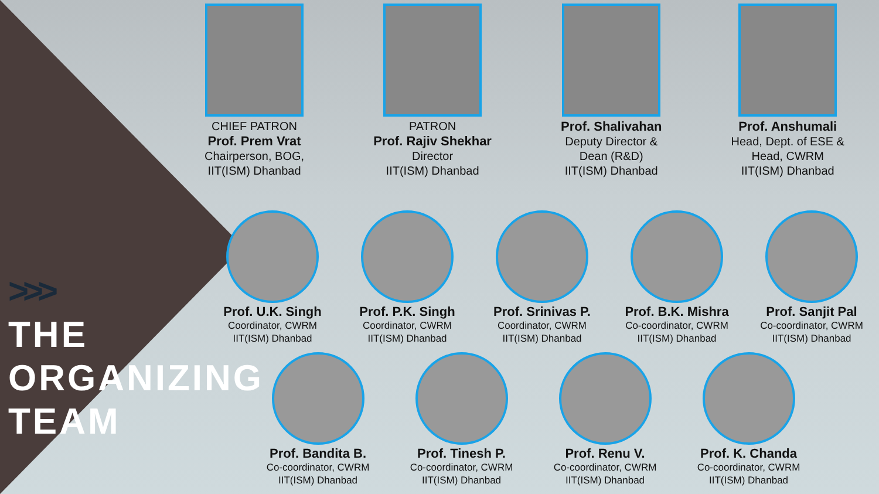>>>
THE
ORGANIZING
TEAM
CHIEF PATRON
Prof. Prem Vrat
Chairperson, BOG,
IIT(ISM) Dhanbad
PATRON
Prof. Rajiv Shekhar
Director
IIT(ISM) Dhanbad
Prof. Shalivahan
Deputy Director &
Dean (R&D)
IIT(ISM) Dhanbad
Prof. Anshumali
Head, Dept. of ESE &
Head, CWRM
IIT(ISM) Dhanbad
Prof. U.K. Singh
Coordinator, CWRM
IIT(ISM) Dhanbad
Prof. P.K. Singh
Coordinator, CWRM
IIT(ISM) Dhanbad
Prof. Srinivas P.
Coordinator, CWRM
IIT(ISM) Dhanbad
Prof. B.K. Mishra
Co-coordinator, CWRM
IIT(ISM) Dhanbad
Prof. Sanjit Pal
Co-coordinator, CWRM
IIT(ISM) Dhanbad
Prof. Bandita B.
Co-coordinator, CWRM
IIT(ISM) Dhanbad
Prof. Tinesh P.
Co-coordinator, CWRM
IIT(ISM) Dhanbad
Prof. Renu V.
Co-coordinator, CWRM
IIT(ISM) Dhanbad
Prof. K. Chanda
Co-coordinator, CWRM
IIT(ISM) Dhanbad